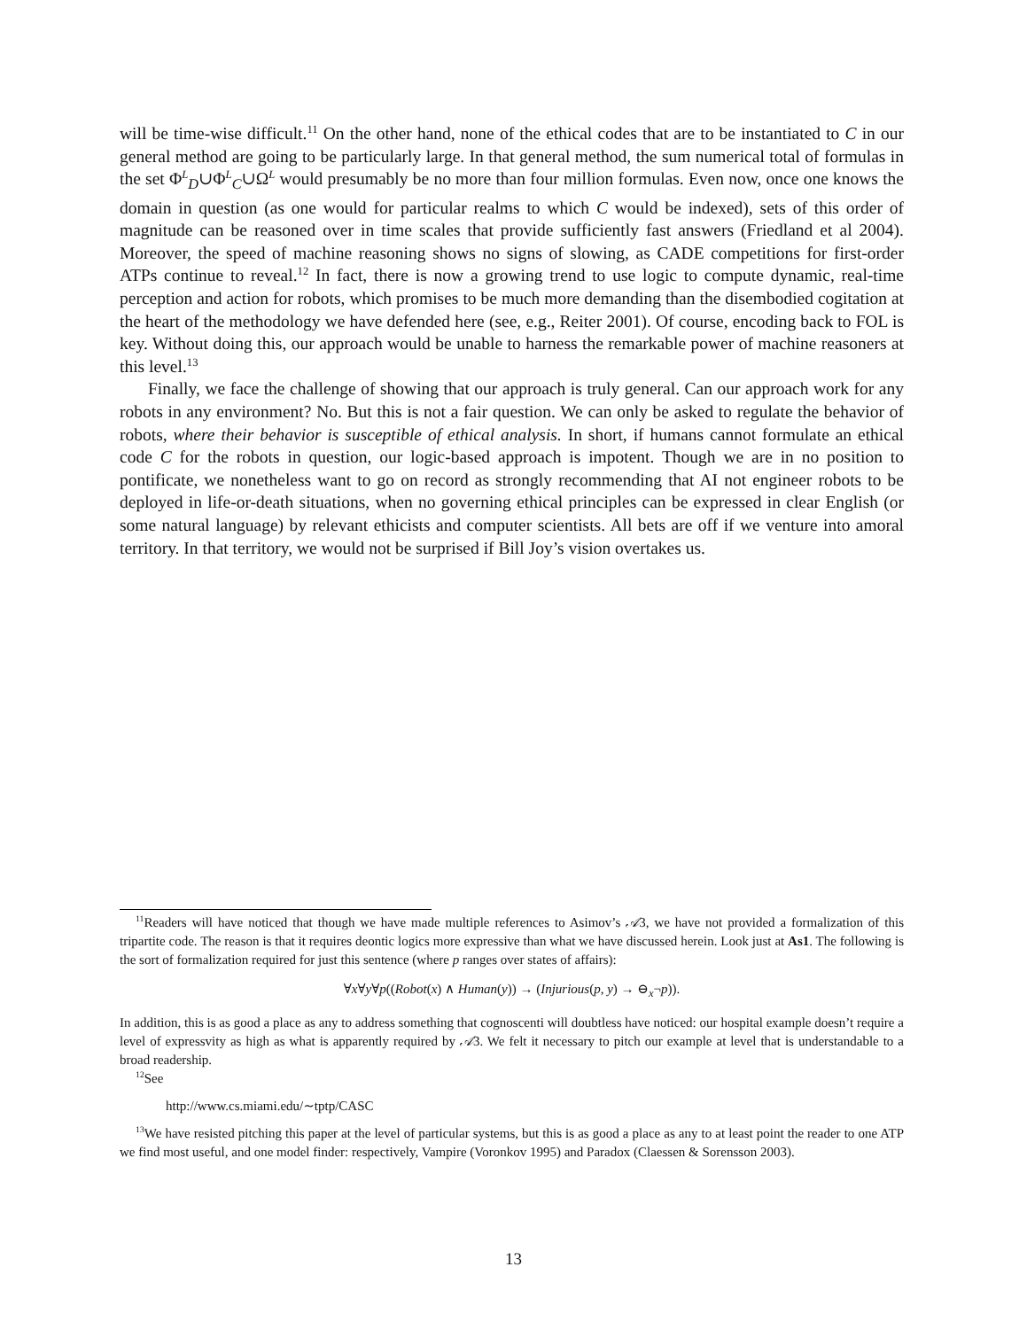will be time-wise difficult.<sup>11</sup> On the other hand, none of the ethical codes that are to be instantiated to C in our general method are going to be particularly large. In that general method, the sum numerical total of formulas in the set Φ<sup>L</sup><sub>D</sub>∪Φ<sup>L</sup><sub>C</sub>∪Ω<sup>L</sup> would presumably be no more than four million formulas. Even now, once one knows the domain in question (as one would for particular realms to which C would be indexed), sets of this order of magnitude can be reasoned over in time scales that provide sufficiently fast answers (Friedland et al 2004). Moreover, the speed of machine reasoning shows no signs of slowing, as CADE competitions for first-order ATPs continue to reveal.<sup>12</sup> In fact, there is now a growing trend to use logic to compute dynamic, real-time perception and action for robots, which promises to be much more demanding than the disembodied cogitation at the heart of the methodology we have defended here (see, e.g., Reiter 2001). Of course, encoding back to FOL is key. Without doing this, our approach would be unable to harness the remarkable power of machine reasoners at this level.<sup>13</sup>
Finally, we face the challenge of showing that our approach is truly general. Can our approach work for any robots in any environment? No. But this is not a fair question. We can only be asked to regulate the behavior of robots, where their behavior is susceptible of ethical analysis. In short, if humans cannot formulate an ethical code C for the robots in question, our logic-based approach is impotent. Though we are in no position to pontificate, we nonetheless want to go on record as strongly recommending that AI not engineer robots to be deployed in life-or-death situations, when no governing ethical principles can be expressed in clear English (or some natural language) by relevant ethicists and computer scientists. All bets are off if we venture into amoral territory. In that territory, we would not be surprised if Bill Joy’s vision overtakes us.
<sup>11</sup> Readers will have noticed that though we have made multiple references to Asimov’s 𝒜3, we have not provided a formalization of this tripartite code. The reason is that it requires deontic logics more expressive than what we have discussed herein. Look just at As1. The following is the sort of formalization required for just this sentence (where p ranges over states of affairs):
∀x∀y∀p((Robot(x) ∧ Human(y)) → (Injurious(p, y) → ⊖<sub>x</sub>¬p)).
In addition, this is as good a place as any to address something that cognoscenti will doubtless have noticed: our hospital example doesn’t require a level of expressvity as high as what is apparently required by 𝒜3. We felt it necessary to pitch our example at level that is understandable to a broad readership.
<sup>12</sup> See
http://www.cs.miami.edu/∼tptp/CASC
<sup>13</sup> We have resisted pitching this paper at the level of particular systems, but this is as good a place as any to at least point the reader to one ATP we find most useful, and one model finder: respectively, Vampire (Voronkov 1995) and Paradox (Claessen & Sorensson 2003).
13